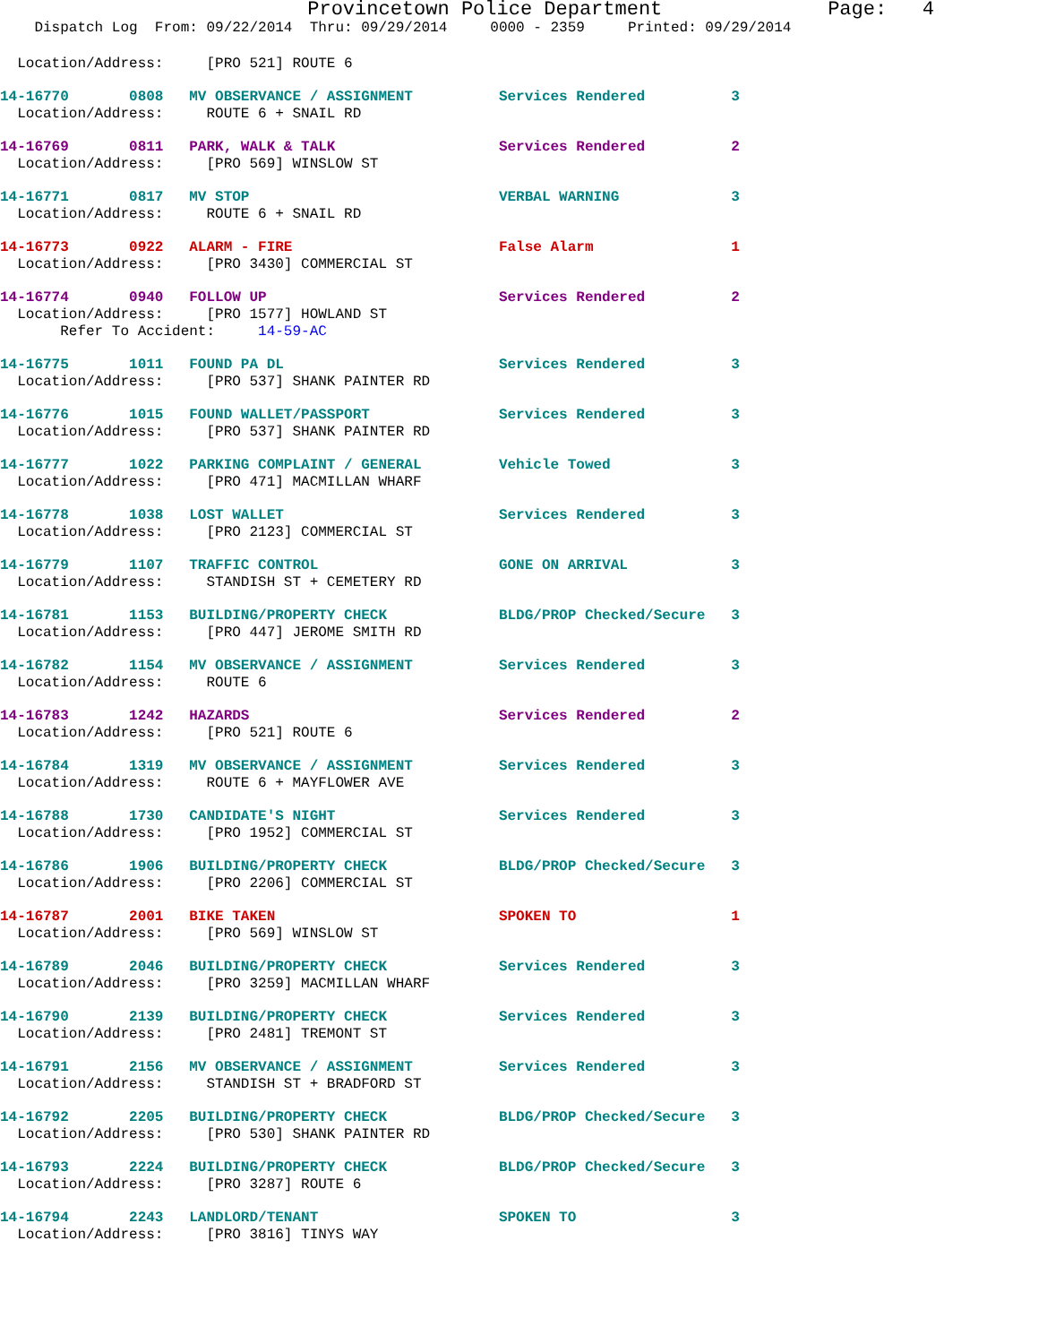Provincetown Police Department              Page:   4
    Dispatch Log  From: 09/22/2014  Thru: 09/29/2014     0000 - 2359     Printed: 09/29/2014
  Location/Address:     [PRO 521] ROUTE 6
14-16770       0808   MV OBSERVANCE / ASSIGNMENT          Services Rendered          3
  Location/Address:     ROUTE 6 + SNAIL RD
14-16769       0811   PARK, WALK & TALK                   Services Rendered          2
  Location/Address:     [PRO 569] WINSLOW ST
14-16771       0817   MV STOP                             VERBAL WARNING             3
  Location/Address:     ROUTE 6 + SNAIL RD
14-16773       0922   ALARM - FIRE                        False Alarm                1
  Location/Address:     [PRO 3430] COMMERCIAL ST
14-16774       0940   FOLLOW UP                           Services Rendered          2
  Location/Address:     [PRO 1577] HOWLAND ST
       Refer To Accident:     14-59-AC
14-16775       1011   FOUND PA DL                         Services Rendered          3
  Location/Address:     [PRO 537] SHANK PAINTER RD
14-16776       1015   FOUND WALLET/PASSPORT               Services Rendered          3
  Location/Address:     [PRO 537] SHANK PAINTER RD
14-16777       1022   PARKING COMPLAINT / GENERAL         Vehicle Towed              3
  Location/Address:     [PRO 471] MACMILLAN WHARF
14-16778       1038   LOST WALLET                         Services Rendered          3
  Location/Address:     [PRO 2123] COMMERCIAL ST
14-16779       1107   TRAFFIC CONTROL                     GONE ON ARRIVAL            3
  Location/Address:     STANDISH ST + CEMETERY RD
14-16781       1153   BUILDING/PROPERTY CHECK             BLDG/PROP Checked/Secure   3
  Location/Address:     [PRO 447] JEROME SMITH RD
14-16782       1154   MV OBSERVANCE / ASSIGNMENT          Services Rendered          3
  Location/Address:     ROUTE 6
14-16783       1242   HAZARDS                             Services Rendered          2
  Location/Address:     [PRO 521] ROUTE 6
14-16784       1319   MV OBSERVANCE / ASSIGNMENT          Services Rendered          3
  Location/Address:     ROUTE 6 + MAYFLOWER AVE
14-16788       1730   CANDIDATE'S NIGHT                   Services Rendered          3
  Location/Address:     [PRO 1952] COMMERCIAL ST
14-16786       1906   BUILDING/PROPERTY CHECK             BLDG/PROP Checked/Secure   3
  Location/Address:     [PRO 2206] COMMERCIAL ST
14-16787       2001   BIKE TAKEN                          SPOKEN TO                  1
  Location/Address:     [PRO 569] WINSLOW ST
14-16789       2046   BUILDING/PROPERTY CHECK             Services Rendered          3
  Location/Address:     [PRO 3259] MACMILLAN WHARF
14-16790       2139   BUILDING/PROPERTY CHECK             Services Rendered          3
  Location/Address:     [PRO 2481] TREMONT ST
14-16791       2156   MV OBSERVANCE / ASSIGNMENT          Services Rendered          3
  Location/Address:     STANDISH ST + BRADFORD ST
14-16792       2205   BUILDING/PROPERTY CHECK             BLDG/PROP Checked/Secure   3
  Location/Address:     [PRO 530] SHANK PAINTER RD
14-16793       2224   BUILDING/PROPERTY CHECK             BLDG/PROP Checked/Secure   3
  Location/Address:     [PRO 3287] ROUTE 6
14-16794       2243   LANDLORD/TENANT                     SPOKEN TO                  3
  Location/Address:     [PRO 3816] TINYS WAY